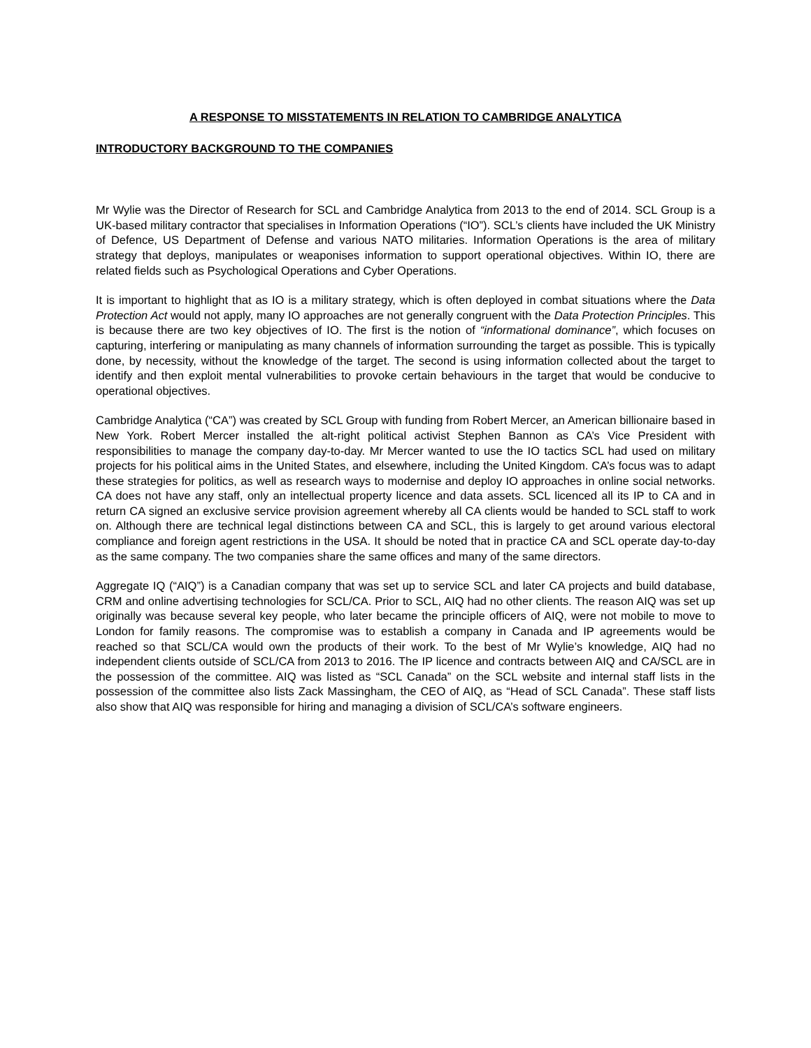A RESPONSE TO MISSTATEMENTS IN RELATION TO CAMBRIDGE ANALYTICA
INTRODUCTORY BACKGROUND TO THE COMPANIES
Mr Wylie was the Director of Research for SCL and Cambridge Analytica from 2013 to the end of 2014. SCL Group is a UK-based military contractor that specialises in Information Operations (“IO”). SCL’s clients have included the UK Ministry of Defence, US Department of Defense and various NATO militaries. Information Operations is the area of military strategy that deploys, manipulates or weaponises information to support operational objectives. Within IO, there are related fields such as Psychological Operations and Cyber Operations.
It is important to highlight that as IO is a military strategy, which is often deployed in combat situations where the Data Protection Act would not apply, many IO approaches are not generally congruent with the Data Protection Principles. This is because there are two key objectives of IO. The first is the notion of “informational dominance”, which focuses on capturing, interfering or manipulating as many channels of information surrounding the target as possible. This is typically done, by necessity, without the knowledge of the target. The second is using information collected about the target to identify and then exploit mental vulnerabilities to provoke certain behaviours in the target that would be conducive to operational objectives.
Cambridge Analytica (“CA”) was created by SCL Group with funding from Robert Mercer, an American billionaire based in New York. Robert Mercer installed the alt-right political activist Stephen Bannon as CA’s Vice President with responsibilities to manage the company day-to-day. Mr Mercer wanted to use the IO tactics SCL had used on military projects for his political aims in the United States, and elsewhere, including the United Kingdom. CA’s focus was to adapt these strategies for politics, as well as research ways to modernise and deploy IO approaches in online social networks. CA does not have any staff, only an intellectual property licence and data assets. SCL licenced all its IP to CA and in return CA signed an exclusive service provision agreement whereby all CA clients would be handed to SCL staff to work on. Although there are technical legal distinctions between CA and SCL, this is largely to get around various electoral compliance and foreign agent restrictions in the USA. It should be noted that in practice CA and SCL operate day-to-day as the same company. The two companies share the same offices and many of the same directors.
Aggregate IQ (“AIQ”) is a Canadian company that was set up to service SCL and later CA projects and build database, CRM and online advertising technologies for SCL/CA. Prior to SCL, AIQ had no other clients. The reason AIQ was set up originally was because several key people, who later became the principle officers of AIQ, were not mobile to move to London for family reasons. The compromise was to establish a company in Canada and IP agreements would be reached so that SCL/CA would own the products of their work. To the best of Mr Wylie’s knowledge, AIQ had no independent clients outside of SCL/CA from 2013 to 2016. The IP licence and contracts between AIQ and CA/SCL are in the possession of the committee. AIQ was listed as “SCL Canada” on the SCL website and internal staff lists in the possession of the committee also lists Zack Massingham, the CEO of AIQ, as “Head of SCL Canada”. These staff lists also show that AIQ was responsible for hiring and managing a division of SCL/CA’s software engineers.